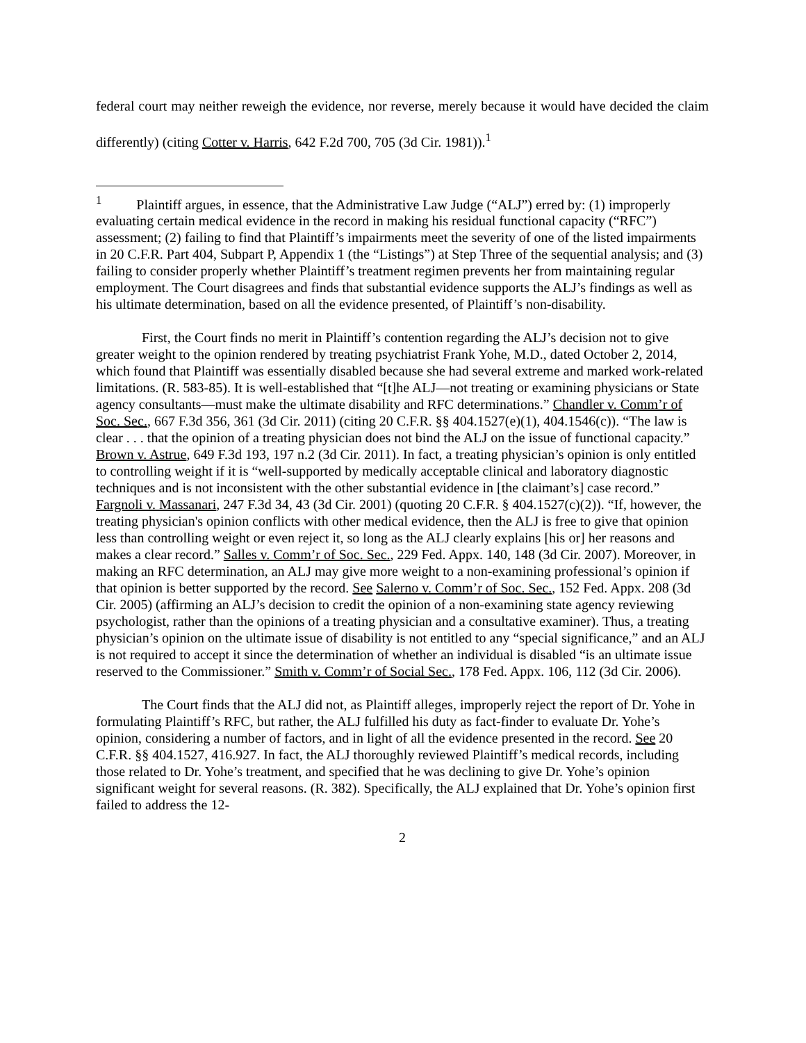federal court may neither reweigh the evidence, nor reverse, merely because it would have decided the claim differently) (citing Cotter v. Harris, 642 F.2d 700, 705 (3d Cir. 1981)).<sup>1</sup>
<sup>1</sup> Plaintiff argues, in essence, that the Administrative Law Judge (“ALJ”) erred by: (1) improperly evaluating certain medical evidence in the record in making his residual functional capacity (“RFC”) assessment; (2) failing to find that Plaintiff’s impairments meet the severity of one of the listed impairments in 20 C.F.R. Part 404, Subpart P, Appendix 1 (the “Listings”) at Step Three of the sequential analysis; and (3) failing to consider properly whether Plaintiff’s treatment regimen prevents her from maintaining regular employment. The Court disagrees and finds that substantial evidence supports the ALJ’s findings as well as his ultimate determination, based on all the evidence presented, of Plaintiff’s non-disability.
First, the Court finds no merit in Plaintiff’s contention regarding the ALJ’s decision not to give greater weight to the opinion rendered by treating psychiatrist Frank Yohe, M.D., dated October 2, 2014, which found that Plaintiff was essentially disabled because she had several extreme and marked work-related limitations. (R. 583-85). It is well-established that “[t]he ALJ—not treating or examining physicians or State agency consultants—must make the ultimate disability and RFC determinations.” Chandler v. Comm’r of Soc. Sec., 667 F.3d 356, 361 (3d Cir. 2011) (citing 20 C.F.R. §§ 404.1527(e)(1), 404.1546(c)). “The law is clear . . . that the opinion of a treating physician does not bind the ALJ on the issue of functional capacity.” Brown v. Astrue, 649 F.3d 193, 197 n.2 (3d Cir. 2011). In fact, a treating physician’s opinion is only entitled to controlling weight if it is “well-supported by medically acceptable clinical and laboratory diagnostic techniques and is not inconsistent with the other substantial evidence in [the claimant’s] case record.” Fargnoli v. Massanari, 247 F.3d 34, 43 (3d Cir. 2001) (quoting 20 C.F.R. § 404.1527(c)(2)). “If, however, the treating physician's opinion conflicts with other medical evidence, then the ALJ is free to give that opinion less than controlling weight or even reject it, so long as the ALJ clearly explains [his or] her reasons and makes a clear record.” Salles v. Comm’r of Soc. Sec., 229 Fed. Appx. 140, 148 (3d Cir. 2007). Moreover, in making an RFC determination, an ALJ may give more weight to a non-examining professional’s opinion if that opinion is better supported by the record. See Salerno v. Comm’r of Soc. Sec., 152 Fed. Appx. 208 (3d Cir. 2005) (affirming an ALJ’s decision to credit the opinion of a non-examining state agency reviewing psychologist, rather than the opinions of a treating physician and a consultative examiner). Thus, a treating physician’s opinion on the ultimate issue of disability is not entitled to any “special significance,” and an ALJ is not required to accept it since the determination of whether an individual is disabled “is an ultimate issue reserved to the Commissioner.” Smith v. Comm’r of Social Sec., 178 Fed. Appx. 106, 112 (3d Cir. 2006).
The Court finds that the ALJ did not, as Plaintiff alleges, improperly reject the report of Dr. Yohe in formulating Plaintiff’s RFC, but rather, the ALJ fulfilled his duty as fact-finder to evaluate Dr. Yohe’s opinion, considering a number of factors, and in light of all the evidence presented in the record. See 20 C.F.R. §§ 404.1527, 416.927. In fact, the ALJ thoroughly reviewed Plaintiff’s medical records, including those related to Dr. Yohe’s treatment, and specified that he was declining to give Dr. Yohe’s opinion significant weight for several reasons. (R. 382). Specifically, the ALJ explained that Dr. Yohe’s opinion first failed to address the 12-
2